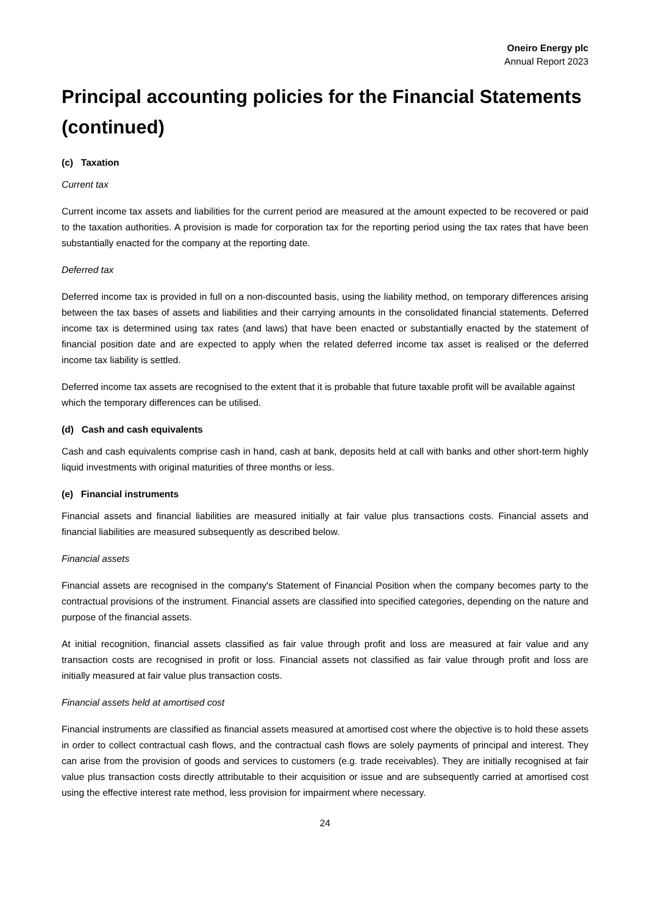Oneiro Energy plc
Annual Report 2023
Principal accounting policies for the Financial Statements (continued)
(c) Taxation
Current tax
Current income tax assets and liabilities for the current period are measured at the amount expected to be recovered or paid to the taxation authorities. A provision is made for corporation tax for the reporting period using the tax rates that have been substantially enacted for the company at the reporting date.
Deferred tax
Deferred income tax is provided in full on a non-discounted basis, using the liability method, on temporary differences arising between the tax bases of assets and liabilities and their carrying amounts in the consolidated financial statements. Deferred income tax is determined using tax rates (and laws) that have been enacted or substantially enacted by the statement of financial position date and are expected to apply when the related deferred income tax asset is realised or the deferred income tax liability is settled.
Deferred income tax assets are recognised to the extent that it is probable that future taxable profit will be available against which the temporary differences can be utilised.
(d) Cash and cash equivalents
Cash and cash equivalents comprise cash in hand, cash at bank, deposits held at call with banks and other short-term highly liquid investments with original maturities of three months or less.
(e) Financial instruments
Financial assets and financial liabilities are measured initially at fair value plus transactions costs. Financial assets and financial liabilities are measured subsequently as described below.
Financial assets
Financial assets are recognised in the company's Statement of Financial Position when the company becomes party to the contractual provisions of the instrument. Financial assets are classified into specified categories, depending on the nature and purpose of the financial assets.
At initial recognition, financial assets classified as fair value through profit and loss are measured at fair value and any transaction costs are recognised in profit or loss. Financial assets not classified as fair value through profit and loss are initially measured at fair value plus transaction costs.
Financial assets held at amortised cost
Financial instruments are classified as financial assets measured at amortised cost where the objective is to hold these assets in order to collect contractual cash flows, and the contractual cash flows are solely payments of principal and interest. They can arise from the provision of goods and services to customers (e.g. trade receivables). They are initially recognised at fair value plus transaction costs directly attributable to their acquisition or issue and are subsequently carried at amortised cost using the effective interest rate method, less provision for impairment where necessary.
24